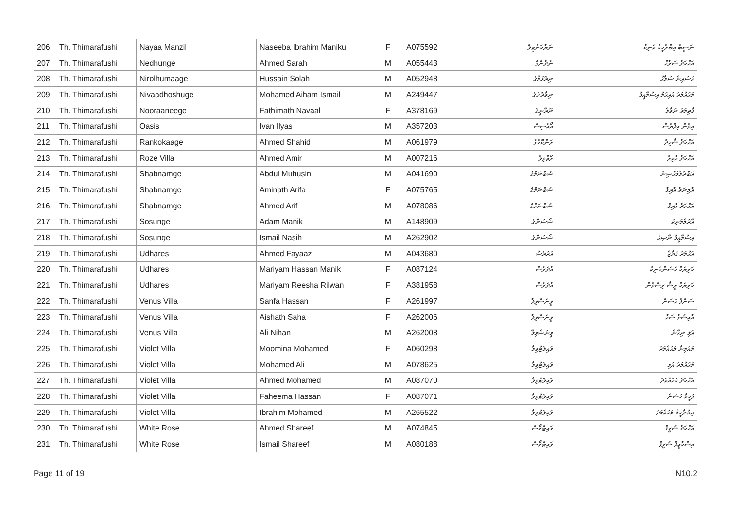| 206 | Th. Thimarafushi | Nayaa Manzil | Naseeba Ibrahim Maniku | F | A075592 | ނަޔާމަންޒިލް | ނަސީބާ އިބްރާހީމް މަނިކު |
| 207 | Th. Thimarafushi | Nedhunge | Ahmed Sarah | M | A055443 | ނެދުންގެ | އަޙްމަދު ސަރާހް |
| 208 | Th. Thimarafushi | Nirolhumaage | Hussain Solah | M | A052948 | ނިރޮޅުމާގެ | ހުސައިން ސަލާޙް |
| 209 | Th. Thimarafushi | Nivaadhoshuge | Mohamed Aiham Ismail | M | A249447 | ނިވާދޮށުގެ | މުޙައްމަދު އައިހަމް އިސްމާއީލް |
| 210 | Th. Thimarafushi | Nooraaneege | Fathimath Navaal | F | A378169 | ނޫރާނީގެ | ފާތިމަތު ނަވާލް |
| 211 | Th. Thimarafushi | Oasis | Ivan Ilyas | M | A357203 | އޯއެސިސް | އިވާން އިލްޔާސް |
| 212 | Th. Thimarafushi | Rankokaage | Ahmed Shahid | M | A061979 | ރަންކޮކާގެ | އަޙްމަދު ޝާހިދު |
| 213 | Th. Thimarafushi | Roze Villa | Ahmed Amir | M | A007216 | ރޯޒްވިލާ | އަޙްމަދު އާމިރު |
| 214 | Th. Thimarafushi | Shabnamge | Abdul Muhusin | M | A041690 | ޝަބްނަމްގެ | އަބްދުލްމުޙުސިން |
| 215 | Th. Thimarafushi | Shabnamge | Aminath Arifa | F | A075765 | ޝަބްނަމްގެ | އާމިނަތު އާރިފާ |
| 216 | Th. Thimarafushi | Shabnamge | Ahmed Arif | M | A078086 | ޝަބްނަމްގެ | އަޙްމަދު އާރިފް |
| 217 | Th. Thimarafushi | Sosunge | Adam Manik | M | A148909 | ސޯސަންގެ | އާދަމްމަނިކު |
| 218 | Th. Thimarafushi | Sosunge | Ismail Nasih | M | A262902 | ސޯސަންގެ | އިސްމާޢީލް ނާޞިޙް |
| 219 | Th. Thimarafushi | Udhares | Ahmed Fayaaz | M | A043680 | އުދަރެސް | އަޙްމަދު ފަޔާޒް |
| 220 | Th. Thimarafushi | Udhares | Mariyam Hassan Manik | F | A087124 | އުދަރެސް | މަރިޔަމް ހަސަންމަނިކު |
| 221 | Th. Thimarafushi | Udhares | Mariyam Reesha Rilwan | F | A381958 | އުދަރެސް | މަރިޔަމް ރީޝާ ރިސްވާން |
| 222 | Th. Thimarafushi | Venus Villa | Sanfa Hassan | F | A261997 | ވީނަސްވިލާ | ސަންފާ ހަސަން |
| 223 | Th. Thimarafushi | Venus Villa | Aishath Saha | F | A262006 | ވީނަސްވިލާ | އާއިޝަތު ސަހާ |
| 224 | Th. Thimarafushi | Venus Villa | Ali Nihan | M | A262008 | ވީނަސްވިލާ | އަލި ނިހާން |
| 225 | Th. Thimarafushi | Violet Villa | Moomina Mohamed | F | A060298 | ވައިލެޓްވިލާ | މުއުމިނާ މުޙައްމަދު |
| 226 | Th. Thimarafushi | Violet Villa | Mohamed Ali | M | A078625 | ވައިލެޓްވިލާ | މުޙައްމަދު އަލި |
| 227 | Th. Thimarafushi | Violet Villa | Ahmed Mohamed | M | A087070 | ވައިލެޓްވިލާ | އަޙްމަދު މުޙައްމަދު |
| 228 | Th. Thimarafushi | Violet Villa | Faheema Hassan | F | A087071 | ވައިލެޓްވިލާ | ފަހީމާ ހަސަން |
| 229 | Th. Thimarafushi | Violet Villa | Ibrahim Mohamed | M | A265522 | ވައިލެޓްވިލާ | އިބްރާހީމް މުޙައްމަދު |
| 230 | Th. Thimarafushi | White Rose | Ahmed Shareef | M | A074845 | ވައިޓްރޯސް | އަޙްމަދު ޝަރީފް |
| 231 | Th. Thimarafushi | White Rose | Ismail Shareef | M | A080188 | ވައިޓްރޯސް | އިސްމާޢީލް ޝަރީފް |
Page 11 of 19 N10.2